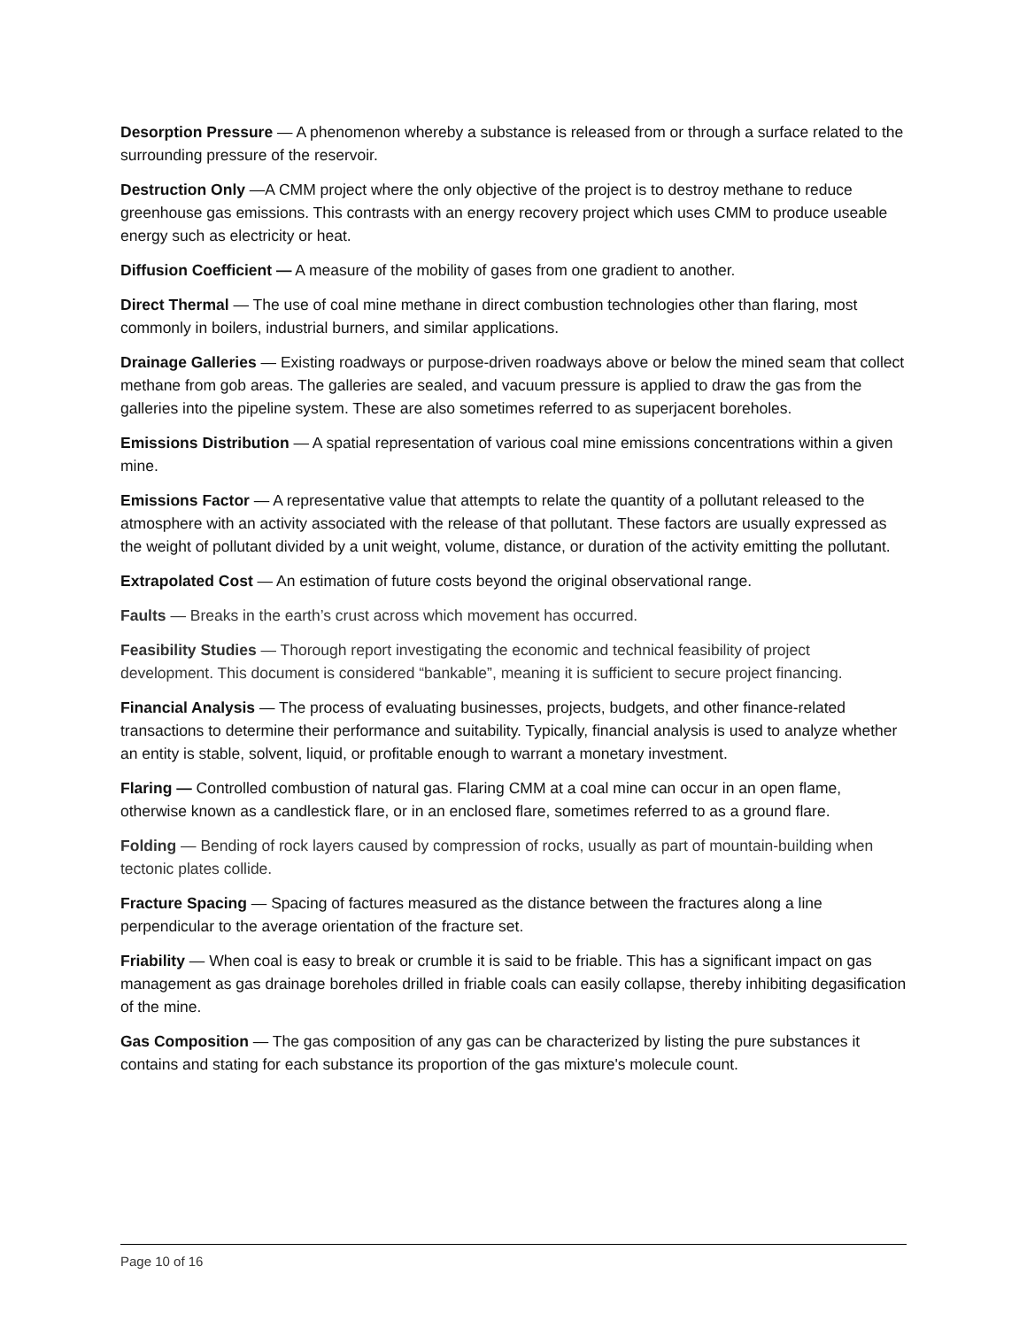Desorption Pressure — A phenomenon whereby a substance is released from or through a surface related to the surrounding pressure of the reservoir.
Destruction Only —A CMM project where the only objective of the project is to destroy methane to reduce greenhouse gas emissions. This contrasts with an energy recovery project which uses CMM to produce useable energy such as electricity or heat.
Diffusion Coefficient — A measure of the mobility of gases from one gradient to another.
Direct Thermal — The use of coal mine methane in direct combustion technologies other than flaring, most commonly in boilers, industrial burners, and similar applications.
Drainage Galleries — Existing roadways or purpose-driven roadways above or below the mined seam that collect methane from gob areas. The galleries are sealed, and vacuum pressure is applied to draw the gas from the galleries into the pipeline system. These are also sometimes referred to as superjacent boreholes.
Emissions Distribution — A spatial representation of various coal mine emissions concentrations within a given mine.
Emissions Factor — A representative value that attempts to relate the quantity of a pollutant released to the atmosphere with an activity associated with the release of that pollutant. These factors are usually expressed as the weight of pollutant divided by a unit weight, volume, distance, or duration of the activity emitting the pollutant.
Extrapolated Cost — An estimation of future costs beyond the original observational range.
Faults — Breaks in the earth’s crust across which movement has occurred.
Feasibility Studies — Thorough report investigating the economic and technical feasibility of project development. This document is considered “bankable”, meaning it is sufficient to secure project financing.
Financial Analysis — The process of evaluating businesses, projects, budgets, and other finance-related transactions to determine their performance and suitability. Typically, financial analysis is used to analyze whether an entity is stable, solvent, liquid, or profitable enough to warrant a monetary investment.
Flaring — Controlled combustion of natural gas. Flaring CMM at a coal mine can occur in an open flame, otherwise known as a candlestick flare, or in an enclosed flare, sometimes referred to as a ground flare.
Folding — Bending of rock layers caused by compression of rocks, usually as part of mountain-building when tectonic plates collide.
Fracture Spacing — Spacing of factures measured as the distance between the fractures along a line perpendicular to the average orientation of the fracture set.
Friability — When coal is easy to break or crumble it is said to be friable. This has a significant impact on gas management as gas drainage boreholes drilled in friable coals can easily collapse, thereby inhibiting degasification of the mine.
Gas Composition — The gas composition of any gas can be characterized by listing the pure substances it contains and stating for each substance its proportion of the gas mixture's molecule count.
Page 10 of 16